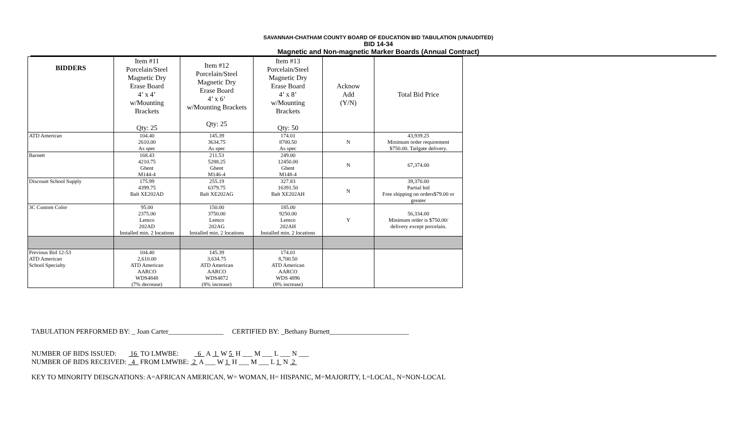SAVANNAH-CHATHAM COUNTY BOARD OF EDUCATION BID TABULATION (UNAUDITED)
BID 14-34
Magnetic and Non-magnetic Marker Boards (Annual Contract)
| BIDDERS | Item #11 Porcelain/Steel Magnetic Dry Erase Board 4’ x 4’ w/Mounting Brackets Qty: 25 | Item #12 Porcelain/Steel Magnetic Dry Erase Board 4’ x 6’ w/Mounting Brackets Qty: 25 | Item #13 Porcelain/Steel Magnetic Dry Erase Board 4’ x 8’ w/Mounting Brackets Qty: 50 | Acknow Add (Y/N) | Total Bid Price |
| --- | --- | --- | --- | --- | --- |
| ATD American | 104.40 2610.00 As spec | 145.39 3634.75 As spec | 174.01 8700.50 As spec | N | 43,939.25 Minimum order requirement $750.00. Tailgate delivery. |
| Barnett | 168.43 4210.75 Ghent M144-4 | 211.53 5288.25 Ghent M146-4 | 249.00 12450.00 Ghent M148-4 | N | 67,374.00 |
| Discount School Supply | 175.99 4399.75 Balt XE202AD | 255.19 6379.75 Balt XE202AG | 327.83 16391.50 Balt XE202AH | N | 39,370.00 Partial bid Free shipping on orders$79.00 or greater |
| 3C Custom Color | 95.00 2375.00 Lemco 202AD Installed min. 2 locations | 150.00 3750.00 Lemco 202AG Installed min. 2 locations | 185.00 9250.00 Lemco 202AH Installed min. 2 locations | Y | 56,334.00 Minimum order is $750.00/ delivery except porcelain. |
| Previous Bid 12-53 ATD American School Specialty | 104.40 2,610.00 ATD American AARCO WDS4848 (7% decrease) | 145.39 3,634.75 ATD American AARCO WDS4872 (8% increase) | 174.01 8,700.50 ATD American AARCO WDS 4896 (8% increase) | | |
TABULATION PERFORMED BY: _ Joan Carter________________ CERTIFIED BY: _Bethany Burnett_______________________
NUMBER OF BIDS ISSUED: 16 TO LMWBE: 6 A 1 W 5 H ___ M ___ L ___ N ___
NUMBER OF BIDS RECEIVED: 4 FROM LMWBE: 2 A ___ W 1 H ___ M ___ L 1 N 2
KEY TO MINORITY DEISGNATIONS: A=AFRICAN AMERICAN, W= WOMAN, H= HISPANIC, M=MAJORITY, L=LOCAL, N=NON-LOCAL